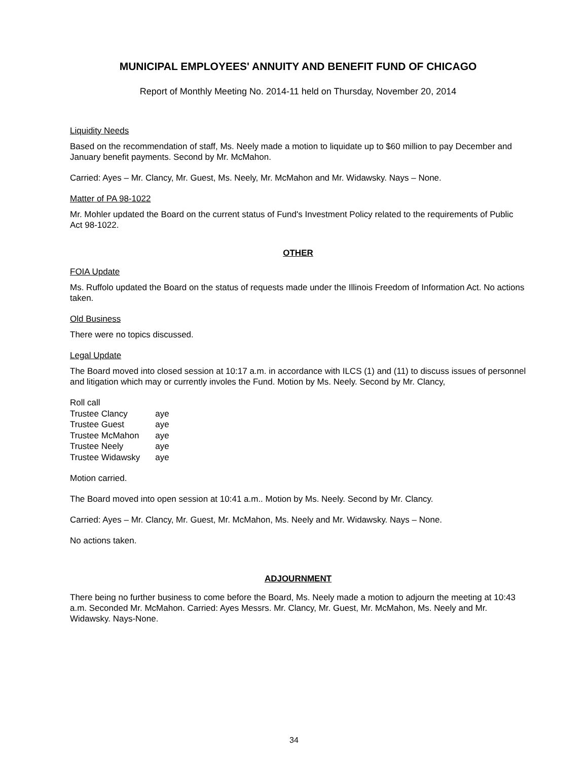MUNICIPAL EMPLOYEES' ANNUITY AND BENEFIT FUND OF CHICAGO
Report of Monthly Meeting No. 2014-11 held on Thursday, November 20, 2014
Liquidity Needs
Based on the recommendation of staff, Ms. Neely made a motion to liquidate up to $60 million to pay December and January benefit payments. Second by Mr. McMahon.
Carried: Ayes – Mr. Clancy, Mr. Guest, Ms. Neely, Mr. McMahon and Mr. Widawsky. Nays – None.
Matter of PA 98-1022
Mr. Mohler updated the Board on the current status of Fund's Investment Policy related to the requirements of Public Act 98-1022.
OTHER
FOIA Update
Ms. Ruffolo updated the Board on the status of requests made under the Illinois Freedom of Information Act. No actions taken.
Old Business
There were no topics discussed.
Legal Update
The Board moved into closed session at 10:17 a.m. in accordance with ILCS (1) and (11) to discuss issues of personnel and litigation which may or currently involes the Fund. Motion by Ms. Neely. Second by Mr. Clancy,
| Roll call | |
| Trustee Clancy | aye |
| Trustee Guest | aye |
| Trustee McMahon | aye |
| Trustee Neely | aye |
| Trustee Widawsky | aye |
Motion carried.
The Board moved into open session at 10:41 a.m.. Motion by Ms. Neely. Second by Mr. Clancy.
Carried: Ayes – Mr. Clancy, Mr. Guest, Mr. McMahon, Ms. Neely and Mr. Widawsky. Nays – None.
No actions taken.
ADJOURNMENT
There being no further business to come before the Board, Ms. Neely made a motion to adjourn the meeting at 10:43 a.m. Seconded Mr. McMahon. Carried: Ayes Messrs. Mr. Clancy, Mr. Guest, Mr. McMahon, Ms. Neely and Mr. Widawsky. Nays-None.
34